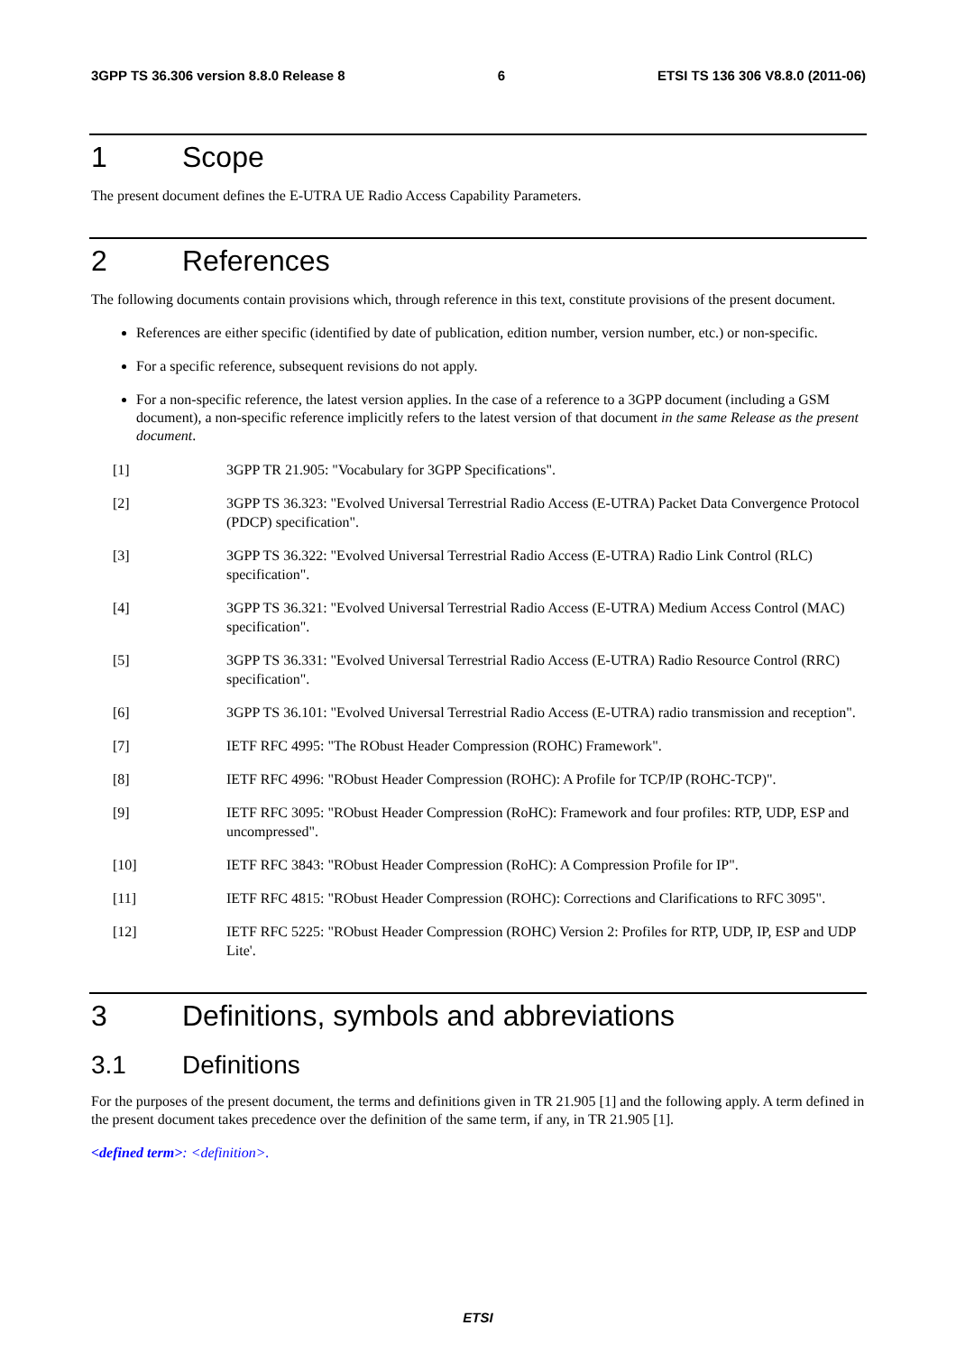3GPP TS 36.306 version 8.8.0 Release 8 6 ETSI TS 136 306 V8.8.0 (2011-06)
1 Scope
The present document defines the E-UTRA UE Radio Access Capability Parameters.
2 References
The following documents contain provisions which, through reference in this text, constitute provisions of the present document.
References are either specific (identified by date of publication, edition number, version number, etc.) or non-specific.
For a specific reference, subsequent revisions do not apply.
For a non-specific reference, the latest version applies. In the case of a reference to a 3GPP document (including a GSM document), a non-specific reference implicitly refers to the latest version of that document in the same Release as the present document.
[1] 3GPP TR 21.905: "Vocabulary for 3GPP Specifications".
[2] 3GPP TS 36.323: "Evolved Universal Terrestrial Radio Access (E-UTRA) Packet Data Convergence Protocol (PDCP) specification".
[3] 3GPP TS 36.322: "Evolved Universal Terrestrial Radio Access (E-UTRA) Radio Link Control (RLC) specification".
[4] 3GPP TS 36.321: "Evolved Universal Terrestrial Radio Access (E-UTRA) Medium Access Control (MAC) specification".
[5] 3GPP TS 36.331: "Evolved Universal Terrestrial Radio Access (E-UTRA) Radio Resource Control (RRC) specification".
[6] 3GPP TS 36.101: "Evolved Universal Terrestrial Radio Access (E-UTRA) radio transmission and reception".
[7] IETF RFC 4995: "The RObust Header Compression (ROHC) Framework".
[8] IETF RFC 4996: "RObust Header Compression (ROHC): A Profile for TCP/IP (ROHC-TCP)".
[9] IETF RFC 3095: "RObust Header Compression (RoHC): Framework and four profiles: RTP, UDP, ESP and uncompressed".
[10] IETF RFC 3843: "RObust Header Compression (RoHC): A Compression Profile for IP".
[11] IETF RFC 4815: "RObust Header Compression (ROHC): Corrections and Clarifications to RFC 3095".
[12] IETF RFC 5225: "RObust Header Compression (ROHC) Version 2: Profiles for RTP, UDP, IP, ESP and UDP Lite'.
3 Definitions, symbols and abbreviations
3.1 Definitions
For the purposes of the present document, the terms and definitions given in TR 21.905 [1] and the following apply. A term defined in the present document takes precedence over the definition of the same term, if any, in TR 21.905 [1].
<defined term>: <definition>.
ETSI